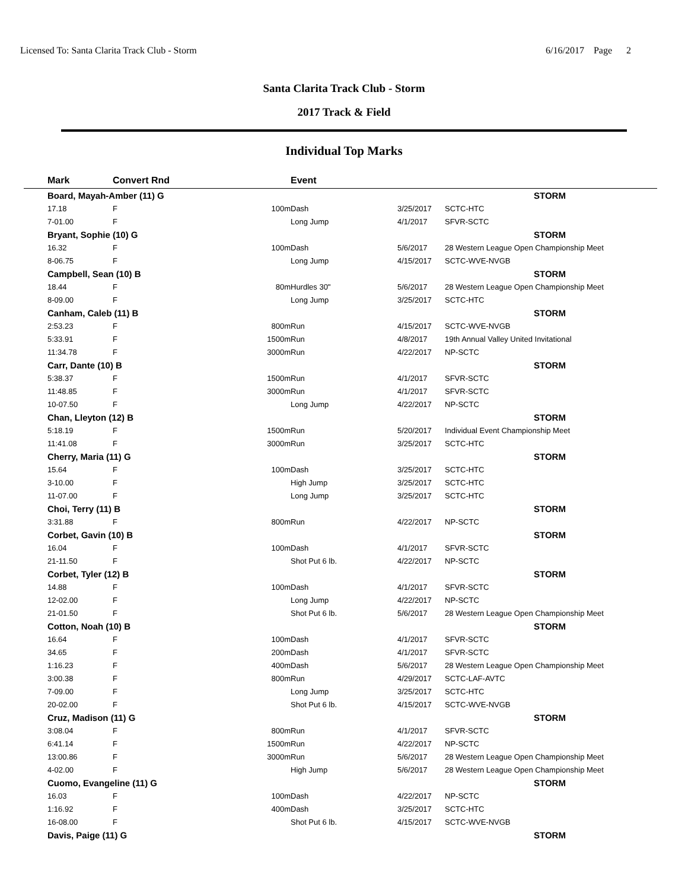Licensed To: Santa Clarita Track Club - Storm 6/16/2017 Page 2
Santa Clarita Track Club - Storm
2017 Track & Field
Individual Top Marks
| | Mark | Convert Rnd | | Event | | |
| --- | --- | --- | --- | --- | --- | --- |
| | Board, Mayah-Amber (11) G | | | | | STORM |
| | 17.18 | F | 100m | Dash | 3/25/2017 | SCTC-HTC |
| | 7-01.00 | F | | Long Jump | 4/1/2017 | SFVR-SCTC |
| | Bryant, Sophie (10) G | | | | | STORM |
| | 16.32 | F | 100m | Dash | 5/6/2017 | 28 Western League Open Championship Meet |
| | 8-06.75 | F | | Long Jump | 4/15/2017 | SCTC-WVE-NVGB |
| | Campbell, Sean (10) B | | | | | STORM |
| | 18.44 | F | 80m | Hurdles 30" | 5/6/2017 | 28 Western League Open Championship Meet |
| | 8-09.00 | F | | Long Jump | 3/25/2017 | SCTC-HTC |
| | Canham, Caleb (11) B | | | | | STORM |
| | 2:53.23 | F | 800m | Run | 4/15/2017 | SCTC-WVE-NVGB |
| | 5:33.91 | F | 1500m | Run | 4/8/2017 | 19th Annual Valley United Invitational |
| | 11:34.78 | F | 3000m | Run | 4/22/2017 | NP-SCTC |
| | Carr, Dante (10) B | | | | | STORM |
| | 5:38.37 | F | 1500m | Run | 4/1/2017 | SFVR-SCTC |
| | 11:48.85 | F | 3000m | Run | 4/1/2017 | SFVR-SCTC |
| | 10-07.50 | F | | Long Jump | 4/22/2017 | NP-SCTC |
| | Chan, Lleyton (12) B | | | | | STORM |
| | 5:18.19 | F | 1500m | Run | 5/20/2017 | Individual Event Championship Meet |
| | 11:41.08 | F | 3000m | Run | 3/25/2017 | SCTC-HTC |
| | Cherry, Maria (11) G | | | | | STORM |
| | 15.64 | F | 100m | Dash | 3/25/2017 | SCTC-HTC |
| | 3-10.00 | F | | High Jump | 3/25/2017 | SCTC-HTC |
| | 11-07.00 | F | | Long Jump | 3/25/2017 | SCTC-HTC |
| | Choi, Terry (11) B | | | | | STORM |
| | 3:31.88 | F | 800m | Run | 4/22/2017 | NP-SCTC |
| | Corbet, Gavin (10) B | | | | | STORM |
| | 16.04 | F | 100m | Dash | 4/1/2017 | SFVR-SCTC |
| | 21-11.50 | F | | Shot Put 6 lb. | 4/22/2017 | NP-SCTC |
| | Corbet, Tyler (12) B | | | | | STORM |
| | 14.88 | F | 100m | Dash | 4/1/2017 | SFVR-SCTC |
| | 12-02.00 | F | | Long Jump | 4/22/2017 | NP-SCTC |
| | 21-01.50 | F | | Shot Put 6 lb. | 5/6/2017 | 28 Western League Open Championship Meet |
| | Cotton, Noah (10) B | | | | | STORM |
| | 16.64 | F | 100m | Dash | 4/1/2017 | SFVR-SCTC |
| | 34.65 | F | 200m | Dash | 4/1/2017 | SFVR-SCTC |
| | 1:16.23 | F | 400m | Dash | 5/6/2017 | 28 Western League Open Championship Meet |
| | 3:00.38 | F | 800m | Run | 4/29/2017 | SCTC-LAF-AVTC |
| | 7-09.00 | F | | Long Jump | 3/25/2017 | SCTC-HTC |
| | 20-02.00 | F | | Shot Put 6 lb. | 4/15/2017 | SCTC-WVE-NVGB |
| | Cruz, Madison (11) G | | | | | STORM |
| | 3:08.04 | F | 800m | Run | 4/1/2017 | SFVR-SCTC |
| | 6:41.14 | F | 1500m | Run | 4/22/2017 | NP-SCTC |
| | 13:00.86 | F | 3000m | Run | 5/6/2017 | 28 Western League Open Championship Meet |
| | 4-02.00 | F | | High Jump | 5/6/2017 | 28 Western League Open Championship Meet |
| | Cuomo, Evangeline (11) G | | | | | STORM |
| | 16.03 | F | 100m | Dash | 4/22/2017 | NP-SCTC |
| | 1:16.92 | F | 400m | Dash | 3/25/2017 | SCTC-HTC |
| | 16-08.00 | F | | Shot Put 6 lb. | 4/15/2017 | SCTC-WVE-NVGB |
| | Davis, Paige (11) G | | | | | STORM |